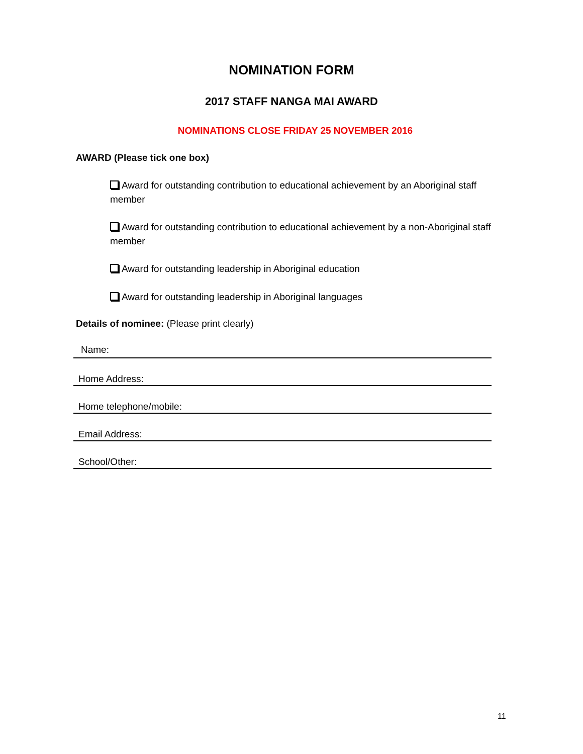NOMINATION FORM
2017 STAFF NANGA MAI AWARD
NOMINATIONS CLOSE FRIDAY 25 NOVEMBER 2016
AWARD (Please tick one box)
Award for outstanding contribution to educational achievement by an Aboriginal staff member
Award for outstanding contribution to educational achievement by a non-Aboriginal staff member
Award for outstanding leadership in Aboriginal education
Award for outstanding leadership in Aboriginal languages
Details of nominee: (Please print clearly)
Name:
Home Address:
Home telephone/mobile:
Email Address:
School/Other:
11